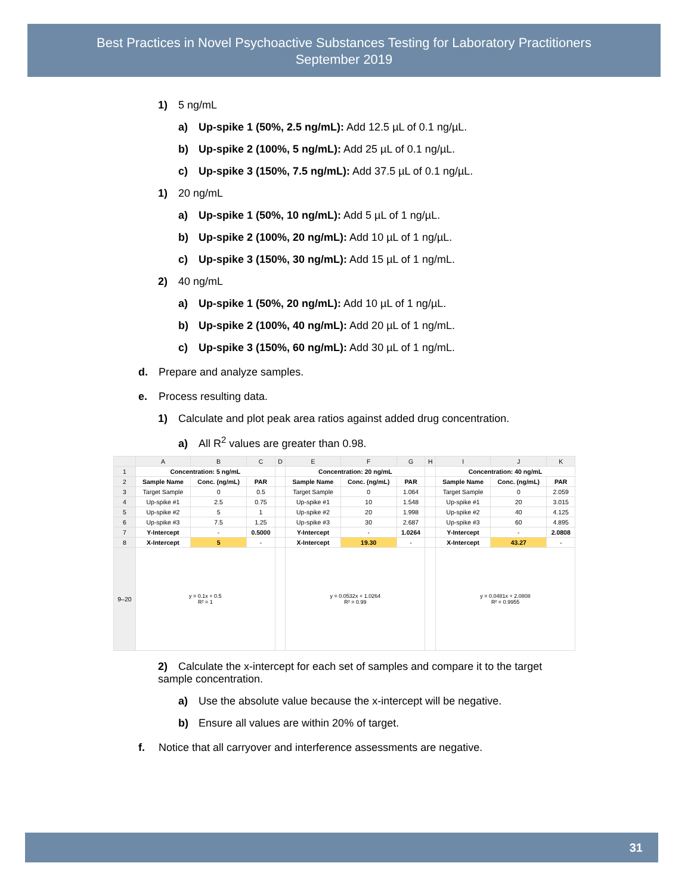Best Practices in Novel Psychoactive Substances Testing for Laboratory Practitioners
September 2019
1) 5 ng/mL
a) Up-spike 1 (50%, 2.5 ng/mL): Add 12.5 µL of 0.1 ng/µL.
b) Up-spike 2 (100%, 5 ng/mL): Add 25 µL of 0.1 ng/µL.
c) Up-spike 3 (150%, 7.5 ng/mL): Add 37.5 µL of 0.1 ng/µL.
1) 20 ng/mL
a) Up-spike 1 (50%, 10 ng/mL): Add 5 µL of 1 ng/µL.
b) Up-spike 2 (100%, 20 ng/mL): Add 10 µL of 1 ng/µL.
c) Up-spike 3 (150%, 30 ng/mL): Add 15 µL of 1 ng/mL.
2) 40 ng/mL
a) Up-spike 1 (50%, 20 ng/mL): Add 10 µL of 1 ng/µL.
b) Up-spike 2 (100%, 40 ng/mL): Add 20 µL of 1 ng/mL.
c) Up-spike 3 (150%, 60 ng/mL): Add 30 µL of 1 ng/mL.
d. Prepare and analyze samples.
e. Process resulting data.
1) Calculate and plot peak area ratios against added drug concentration.
a) All R<sup>2</sup> values are greater than 0.98.
| | A | B | C | D | E | F | G | H | I | J | K |
| --- | --- | --- | --- | --- | --- | --- | --- | --- | --- | --- | --- |
| 1 | Concentration: 5 ng/mL | | | | Concentration: 20 ng/mL | | | | Concentration: 40 ng/mL | | |
| 2 | Sample Name | Conc. (ng/mL) | PAR | | Sample Name | Conc. (ng/mL) | PAR | | Sample Name | Conc. (ng/mL) | PAR |
| 3 | Target Sample | 0 | 0.5 | | Target Sample | 0 | 1.064 | | Target Sample | 0 | 2.059 |
| 4 | Up-spike #1 | 2.5 | 0.75 | | Up-spike #1 | 10 | 1.548 | | Up-spike #1 | 20 | 3.015 |
| 5 | Up-spike #2 | 5 | 1 | | Up-spike #2 | 20 | 1.998 | | Up-spike #2 | 40 | 4.125 |
| 6 | Up-spike #3 | 7.5 | 1.25 | | Up-spike #3 | 30 | 2.687 | | Up-spike #3 | 60 | 4.895 |
| 7 | Y-Intercept | - | 0.5000 | | Y-Intercept | - | 1.0264 | | Y-Intercept | - | 2.0808 |
| 8 | X-Intercept | 5 | - | | X-Intercept | 19.30 | - | | X-Intercept | 43.27 | - |
| 9–20 | y = 0.1x + 0.5 R² = 1 | | | | y = 0.0532x + 1.0264 R² = 0.99 | | | | y = 0.0481x + 2.0808 R² = 0.9955 | | |
2) Calculate the x-intercept for each set of samples and compare it to the target sample concentration.
a) Use the absolute value because the x-intercept will be negative.
b) Ensure all values are within 20% of target.
f. Notice that all carryover and interference assessments are negative.
31